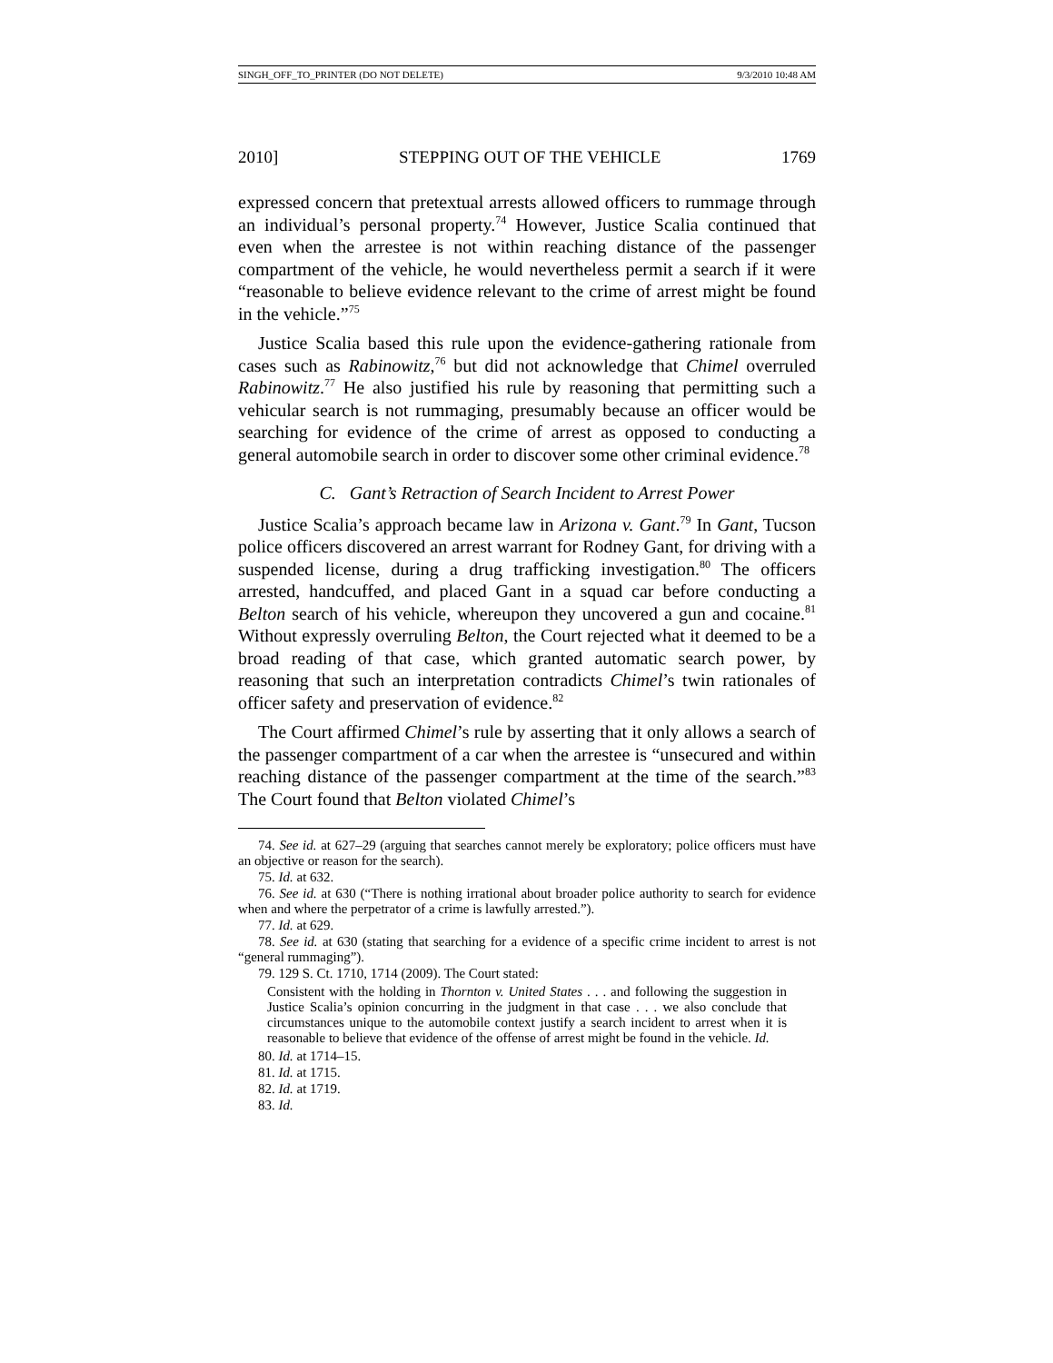SINGH_OFF_TO_PRINTER (DO NOT DELETE) 9/3/2010 10:48 AM
2010] STEPPING OUT OF THE VEHICLE 1769
expressed concern that pretextual arrests allowed officers to rummage through an individual’s personal property.<sup>74</sup> However, Justice Scalia continued that even when the arrestee is not within reaching distance of the passenger compartment of the vehicle, he would nevertheless permit a search if it were “reasonable to believe evidence relevant to the crime of arrest might be found in the vehicle.”<sup>75</sup>
Justice Scalia based this rule upon the evidence-gathering rationale from cases such as Rabinowitz,<sup>76</sup> but did not acknowledge that Chimel overruled Rabinowitz.<sup>77</sup> He also justified his rule by reasoning that permitting such a vehicular search is not rummaging, presumably because an officer would be searching for evidence of the crime of arrest as opposed to conducting a general automobile search in order to discover some other criminal evidence.<sup>78</sup>
C. Gant’s Retraction of Search Incident to Arrest Power
Justice Scalia’s approach became law in Arizona v. Gant.<sup>79</sup> In Gant, Tucson police officers discovered an arrest warrant for Rodney Gant, for driving with a suspended license, during a drug trafficking investigation.<sup>80</sup> The officers arrested, handcuffed, and placed Gant in a squad car before conducting a Belton search of his vehicle, whereupon they uncovered a gun and cocaine.<sup>81</sup> Without expressly overruling Belton, the Court rejected what it deemed to be a broad reading of that case, which granted automatic search power, by reasoning that such an interpretation contradicts Chimel’s twin rationales of officer safety and preservation of evidence.<sup>82</sup>
The Court affirmed Chimel’s rule by asserting that it only allows a search of the passenger compartment of a car when the arrestee is “unsecured and within reaching distance of the passenger compartment at the time of the search.”<sup>83</sup> The Court found that Belton violated Chimel’s
74. See id. at 627–29 (arguing that searches cannot merely be exploratory; police officers must have an objective or reason for the search).
75. Id. at 632.
76. See id. at 630 (“There is nothing irrational about broader police authority to search for evidence when and where the perpetrator of a crime is lawfully arrested.”).
77. Id. at 629.
78. See id. at 630 (stating that searching for a evidence of a specific crime incident to arrest is not “general rummaging”).
79. 129 S. Ct. 1710, 1714 (2009). The Court stated:
Consistent with the holding in Thornton v. United States . . . and following the suggestion in Justice Scalia’s opinion concurring in the judgment in that case . . . we also conclude that circumstances unique to the automobile context justify a search incident to arrest when it is reasonable to believe that evidence of the offense of arrest might be found in the vehicle. Id.
80. Id. at 1714–15.
81. Id. at 1715.
82. Id. at 1719.
83. Id.